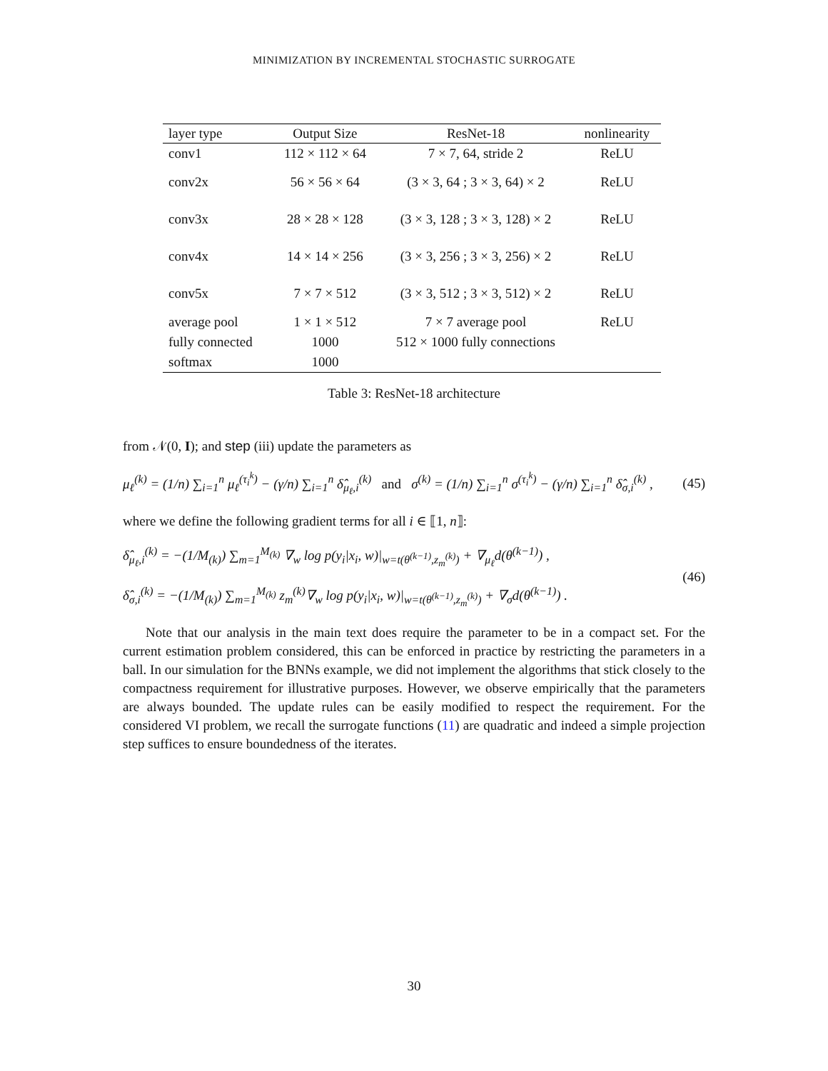MINIMIZATION BY INCREMENTAL STOCHASTIC SURROGATE
| layer type | Output Size | ResNet-18 | nonlinearity |
| --- | --- | --- | --- |
| conv1 | 112 × 112 × 64 | 7 × 7, 64, stride 2 | ReLU |
| conv2x | 56 × 56 × 64 | (3 × 3, 64 ; 3 × 3, 64) × 2 | ReLU |
| conv3x | 28 × 28 × 128 | (3 × 3, 128 ; 3 × 3, 128) × 2 | ReLU |
| conv4x | 14 × 14 × 256 | (3 × 3, 256 ; 3 × 3, 256) × 2 | ReLU |
| conv5x | 7 × 7 × 512 | (3 × 3, 512 ; 3 × 3, 512) × 2 | ReLU |
| average pool | 1 × 1 × 512 | 7 × 7 average pool | ReLU |
| fully connected | 1000 | 512 × 1000 fully connections | |
| softmax | 1000 | | |
Table 3: ResNet-18 architecture
from 𝒩(0, I); and step (iii) update the parameters as
μ<sub>ℓ</sub><sup>(k)</sup> = (1/n) ∑<sub>i=1</sub><sup>n</sup> μ<sub>ℓ</sub><sup>(τ<sub>i</sub><sup>k</sup>)</sup> − (γ/n) ∑<sub>i=1</sub><sup>n</sup> δ̂<sub>μ<sub>ℓ</sub>,i</sub><sup>(k)</sup> and σ<sup>(k)</sup> = (1/n) ∑<sub>i=1</sub><sup>n</sup> σ<sup>(τ<sub>i</sub><sup>k</sup>)</sup> − (γ/n) ∑<sub>i=1</sub><sup>n</sup> δ̂<sub>σ,i</sub><sup>(k)</sup> ,
(45)
where we define the following gradient terms for all i ∈ ⟦1, n⟧:
δ̂<sub>μ<sub>ℓ</sub>,i</sub><sup>(k)</sup> = −(1/M<sub>(k)</sub>) ∑<sub>m=1</sub><sup>M<sub>(k)</sub></sup> ∇<sub>w</sub> log p(y<sub>i</sub>|x<sub>i</sub>, w)|<sub>w=t(θ<sup>(k−1)</sup>,z<sub>m</sub><sup>(k)</sup>)</sub> + ∇<sub>μ<sub>ℓ</sub></sub>d(θ<sup>(k−1)</sup>) ,
δ̂<sub>σ,i</sub><sup>(k)</sup> = −(1/M<sub>(k)</sub>) ∑<sub>m=1</sub><sup>M<sub>(k)</sub></sup> z<sub>m</sub><sup>(k)</sup>∇<sub>w</sub> log p(y<sub>i</sub>|x<sub>i</sub>, w)|<sub>w=t(θ<sup>(k−1)</sup>,z<sub>m</sub><sup>(k)</sup>)</sub> + ∇<sub>σ</sub>d(θ<sup>(k−1)</sup>) .
(46)
Note that our analysis in the main text does require the parameter to be in a compact set. For the current estimation problem considered, this can be enforced in practice by restricting the parameters in a ball. In our simulation for the BNNs example, we did not implement the algorithms that stick closely to the compactness requirement for illustrative purposes. However, we observe empirically that the parameters are always bounded. The update rules can be easily modified to respect the requirement. For the considered VI problem, we recall the surrogate functions (11) are quadratic and indeed a simple projection step suffices to ensure boundedness of the iterates.
30